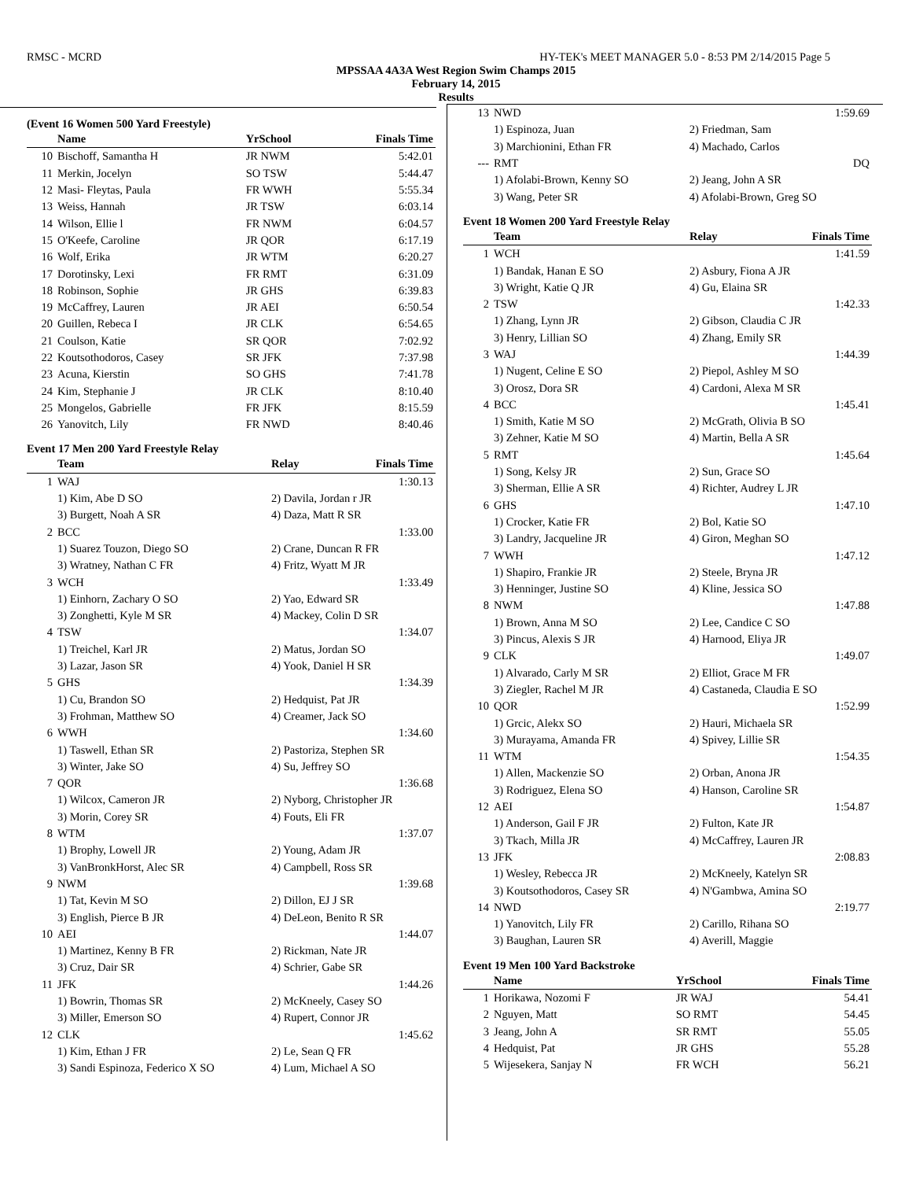RMSC - MCRD HY-TEK's MEET MANAGER 5.0 - 8:53 PM 2/14/2015 Page 5
MPSSAA 4A3A West Region Swim Champs 2015
February 14, 2015
Results
(Event 16 Women 500 Yard Freestyle)
| | Name | YrSchool | Finals Time |
| --- | --- | --- | --- |
| 10 | Bischoff, Samantha H | JR NWM | 5:42.01 |
| 11 | Merkin, Jocelyn | SO TSW | 5:44.47 |
| 12 | Masi- Fleytas, Paula | FR WWH | 5:55.34 |
| 13 | Weiss, Hannah | JR TSW | 6:03.14 |
| 14 | Wilson, Ellie l | FR NWM | 6:04.57 |
| 15 | O'Keefe, Caroline | JR QOR | 6:17.19 |
| 16 | Wolf, Erika | JR WTM | 6:20.27 |
| 17 | Dorotinsky, Lexi | FR RMT | 6:31.09 |
| 18 | Robinson, Sophie | JR GHS | 6:39.83 |
| 19 | McCaffrey, Lauren | JR AEI | 6:50.54 |
| 20 | Guillen, Rebeca I | JR CLK | 6:54.65 |
| 21 | Coulson, Katie | SR QOR | 7:02.92 |
| 22 | Koutsothodoros, Casey | SR JFK | 7:37.98 |
| 23 | Acuna, Kierstin | SO GHS | 7:41.78 |
| 24 | Kim, Stephanie J | JR CLK | 8:10.40 |
| 25 | Mongelos, Gabrielle | FR JFK | 8:15.59 |
| 26 | Yanovitch, Lily | FR NWD | 8:40.46 |
Event 17 Men 200 Yard Freestyle Relay
| | Team | Relay | Finals Time |
| --- | --- | --- | --- |
| 1 | WAJ | | 1:30.13 |
| | 1) Kim, Abe D SO | 2) Davila, Jordan r JR | |
| | 3) Burgett, Noah A SR | 4) Daza, Matt R SR | |
| 2 | BCC | | 1:33.00 |
| | 1) Suarez Touzon, Diego SO | 2) Crane, Duncan R FR | |
| | 3) Wratney, Nathan C FR | 4) Fritz, Wyatt M JR | |
| 3 | WCH | | 1:33.49 |
| | 1) Einhorn, Zachary O SO | 2) Yao, Edward SR | |
| | 3) Zonghetti, Kyle M SR | 4) Mackey, Colin D SR | |
| 4 | TSW | | 1:34.07 |
| | 1) Treichel, Karl JR | 2) Matus, Jordan SO | |
| | 3) Lazar, Jason SR | 4) Yook, Daniel H SR | |
| 5 | GHS | | 1:34.39 |
| | 1) Cu, Brandon SO | 2) Hedquist, Pat JR | |
| | 3) Frohman, Matthew SO | 4) Creamer, Jack SO | |
| 6 | WWH | | 1:34.60 |
| | 1) Taswell, Ethan SR | 2) Pastoriza, Stephen SR | |
| | 3) Winter, Jake SO | 4) Su, Jeffrey SO | |
| 7 | QOR | | 1:36.68 |
| | 1) Wilcox, Cameron JR | 2) Nyborg, Christopher JR | |
| | 3) Morin, Corey SR | 4) Fouts, Eli FR | |
| 8 | WTM | | 1:37.07 |
| | 1) Brophy, Lowell JR | 2) Young, Adam JR | |
| | 3) VanBronkHorst, Alec SR | 4) Campbell, Ross SR | |
| 9 | NWM | | 1:39.68 |
| | 1) Tat, Kevin M SO | 2) Dillon, EJ J SR | |
| | 3) English, Pierce B JR | 4) DeLeon, Benito R SR | |
| 10 | AEI | | 1:44.07 |
| | 1) Martinez, Kenny B FR | 2) Rickman, Nate JR | |
| | 3) Cruz, Dair SR | 4) Schrier, Gabe SR | |
| 11 | JFK | | 1:44.26 |
| | 1) Bowrin, Thomas SR | 2) McKneely, Casey SO | |
| | 3) Miller, Emerson SO | 4) Rupert, Connor JR | |
| 12 | CLK | | 1:45.62 |
| | 1) Kim, Ethan J FR | 2) Le, Sean Q FR | |
| | 3) Sandi Espinoza, Federico X SO | 4) Lum, Michael A SO | |
| 13 | NWD | | 1:59.69 |
| | 1) Espinoza, Juan | 2) Friedman, Sam | |
| | 3) Marchionini, Ethan FR | 4) Machado, Carlos | |
| --- | RMT | | DQ |
| | 1) Afolabi-Brown, Kenny SO | 2) Jeang, John A SR | |
| | 3) Wang, Peter SR | 4) Afolabi-Brown, Greg SO | |
Event 18 Women 200 Yard Freestyle Relay
| | Team | Relay | Finals Time |
| --- | --- | --- | --- |
| 1 | WCH | | 1:41.59 |
| | 1) Bandak, Hanan E SO | 2) Asbury, Fiona A JR | |
| | 3) Wright, Katie Q JR | 4) Gu, Elaina SR | |
| 2 | TSW | | 1:42.33 |
| | 1) Zhang, Lynn JR | 2) Gibson, Claudia C JR | |
| | 3) Henry, Lillian SO | 4) Zhang, Emily SR | |
| 3 | WAJ | | 1:44.39 |
| | 1) Nugent, Celine E SO | 2) Piepol, Ashley M SO | |
| | 3) Orosz, Dora SR | 4) Cardoni, Alexa M SR | |
| 4 | BCC | | 1:45.41 |
| | 1) Smith, Katie M SO | 2) McGrath, Olivia B SO | |
| | 3) Zehner, Katie M SO | 4) Martin, Bella A SR | |
| 5 | RMT | | 1:45.64 |
| | 1) Song, Kelsy JR | 2) Sun, Grace SO | |
| | 3) Sherman, Ellie A SR | 4) Richter, Audrey L JR | |
| 6 | GHS | | 1:47.10 |
| | 1) Crocker, Katie FR | 2) Bol, Katie SO | |
| | 3) Landry, Jacqueline JR | 4) Giron, Meghan SO | |
| 7 | WWH | | 1:47.12 |
| | 1) Shapiro, Frankie JR | 2) Steele, Bryna JR | |
| | 3) Henninger, Justine SO | 4) Kline, Jessica SO | |
| 8 | NWM | | 1:47.88 |
| | 1) Brown, Anna M SO | 2) Lee, Candice C SO | |
| | 3) Pincus, Alexis S JR | 4) Harnood, Eliya JR | |
| 9 | CLK | | 1:49.07 |
| | 1) Alvarado, Carly M SR | 2) Elliot, Grace M FR | |
| | 3) Ziegler, Rachel M JR | 4) Castaneda, Claudia E SO | |
| 10 | QOR | | 1:52.99 |
| | 1) Grcic, Alekx SO | 2) Hauri, Michaela SR | |
| | 3) Murayama, Amanda FR | 4) Spivey, Lillie SR | |
| 11 | WTM | | 1:54.35 |
| | 1) Allen, Mackenzie SO | 2) Orban, Anona JR | |
| | 3) Rodriguez, Elena SO | 4) Hanson, Caroline SR | |
| 12 | AEI | | 1:54.87 |
| | 1) Anderson, Gail F JR | 2) Fulton, Kate JR | |
| | 3) Tkach, Milla JR | 4) McCaffrey, Lauren JR | |
| 13 | JFK | | 2:08.83 |
| | 1) Wesley, Rebecca JR | 2) McKneely, Katelyn SR | |
| | 3) Koutsothodoros, Casey SR | 4) N'Gambwa, Amina SO | |
| 14 | NWD | | 2:19.77 |
| | 1) Yanovitch, Lily FR | 2) Carillo, Rihana SO | |
| | 3) Baughan, Lauren SR | 4) Averill, Maggie | |
Event 19 Men 100 Yard Backstroke
| | Name | YrSchool | Finals Time |
| --- | --- | --- | --- |
| 1 | Horikawa, Nozomi F | JR WAJ | 54.41 |
| 2 | Nguyen, Matt | SO RMT | 54.45 |
| 3 | Jeang, John A | SR RMT | 55.05 |
| 4 | Hedquist, Pat | JR GHS | 55.28 |
| 5 | Wijesekera, Sanjay N | FR WCH | 56.21 |